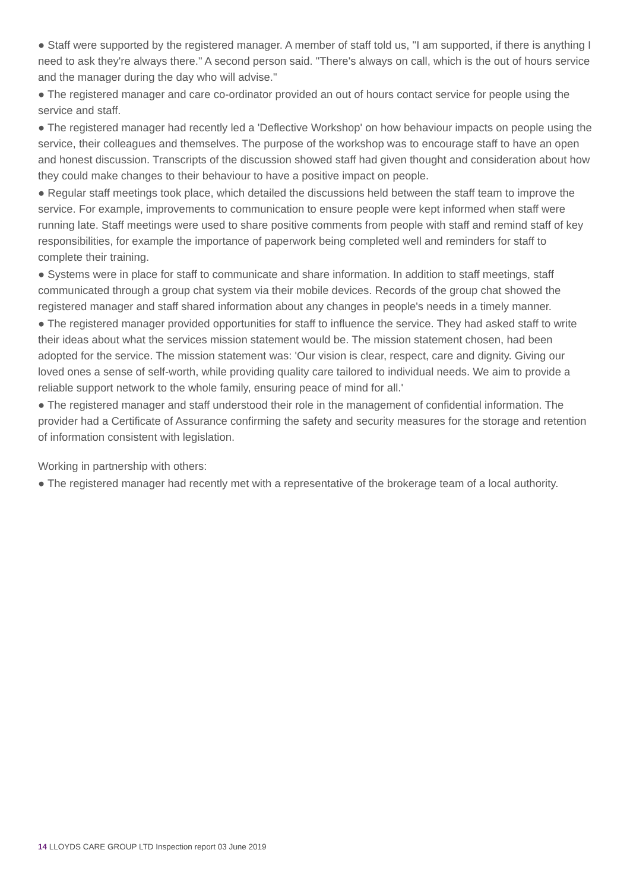● Staff were supported by the registered manager. A member of staff told us, "I am supported, if there is anything I need to ask they're always there." A second person said. "There's always on call, which is the out of hours service and the manager during the day who will advise."
● The registered manager and care co-ordinator provided an out of hours contact service for people using the service and staff.
● The registered manager had recently led a 'Deflective Workshop' on how behaviour impacts on people using the service, their colleagues and themselves. The purpose of the workshop was to encourage staff to have an open and honest discussion. Transcripts of the discussion showed staff had given thought and consideration about how they could make changes to their behaviour to have a positive impact on people.
● Regular staff meetings took place, which detailed the discussions held between the staff team to improve the service. For example, improvements to communication to ensure people were kept informed when staff were running late. Staff meetings were used to share positive comments from people with staff and remind staff of key responsibilities, for example the importance of paperwork being completed well and reminders for staff to complete their training.
● Systems were in place for staff to communicate and share information. In addition to staff meetings, staff communicated through a group chat system via their mobile devices. Records of the group chat showed the registered manager and staff shared information about any changes in people's needs in a timely manner.
● The registered manager provided opportunities for staff to influence the service. They had asked staff to write their ideas about what the services mission statement would be. The mission statement chosen, had been adopted for the service. The mission statement was: 'Our vision is clear, respect, care and dignity. Giving our loved ones a sense of self-worth, while providing quality care tailored to individual needs. We aim to provide a reliable support network to the whole family, ensuring peace of mind for all.'
● The registered manager and staff understood their role in the management of confidential information. The provider had a Certificate of Assurance confirming the safety and security measures for the storage and retention of information consistent with legislation.
Working in partnership with others:
● The registered manager had recently met with a representative of the brokerage team of a local authority.
14 LLOYDS CARE GROUP LTD Inspection report 03 June 2019